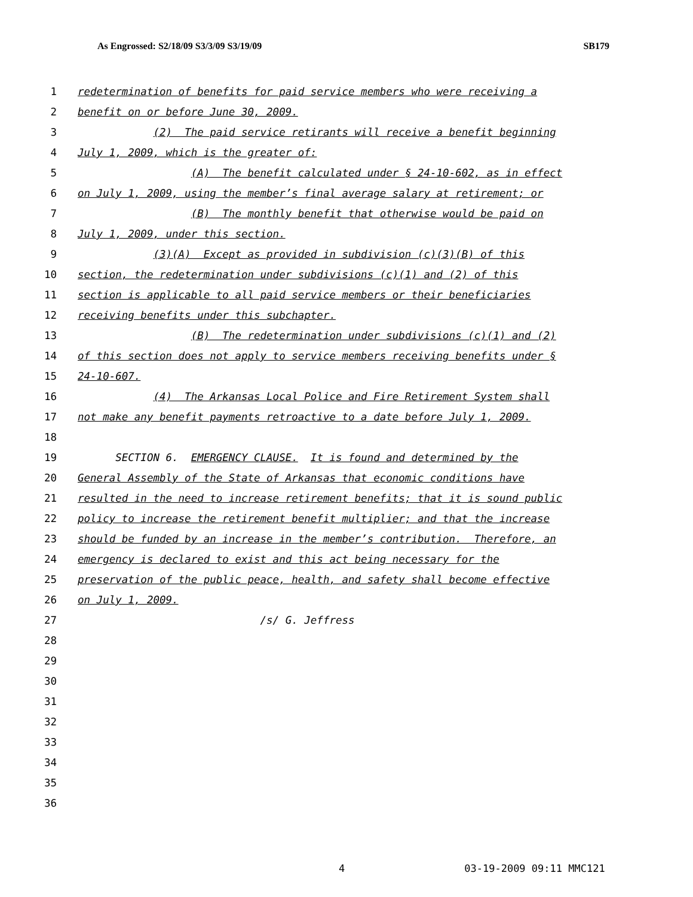As Engrossed: S2/18/09 S3/3/09 S3/19/09 SB179
1 redetermination of benefits for paid service members who were receiving a
2 benefit on or before June 30, 2009.
3 (2) The paid service retirants will receive a benefit beginning
4 July 1, 2009, which is the greater of:
5 (A) The benefit calculated under § 24-10-602, as in effect
6 on July 1, 2009, using the member’s final average salary at retirement; or
7 (B) The monthly benefit that otherwise would be paid on
8 July 1, 2009, under this section.
9 (3)(A) Except as provided in subdivision (c)(3)(B) of this
10 section, the redetermination under subdivisions (c)(1) and (2) of this
11 section is applicable to all paid service members or their beneficiaries
12 receiving benefits under this subchapter.
13 (B) The redetermination under subdivisions (c)(1) and (2)
14 of this section does not apply to service members receiving benefits under §
15 24-10-607.
16 (4) The Arkansas Local Police and Fire Retirement System shall
17 not make any benefit payments retroactive to a date before July 1, 2009.
18
19 SECTION 6. EMERGENCY CLAUSE. It is found and determined by the
20 General Assembly of the State of Arkansas that economic conditions have
21 resulted in the need to increase retirement benefits; that it is sound public
22 policy to increase the retirement benefit multiplier; and that the increase
23 should be funded by an increase in the member’s contribution. Therefore, an
24 emergency is declared to exist and this act being necessary for the
25 preservation of the public peace, health, and safety shall become effective
26 on July 1, 2009.
27 /s/ G. Jeffress
28
29
30
31
32
33
34
35
36
4 03-19-2009 09:11 MMC121